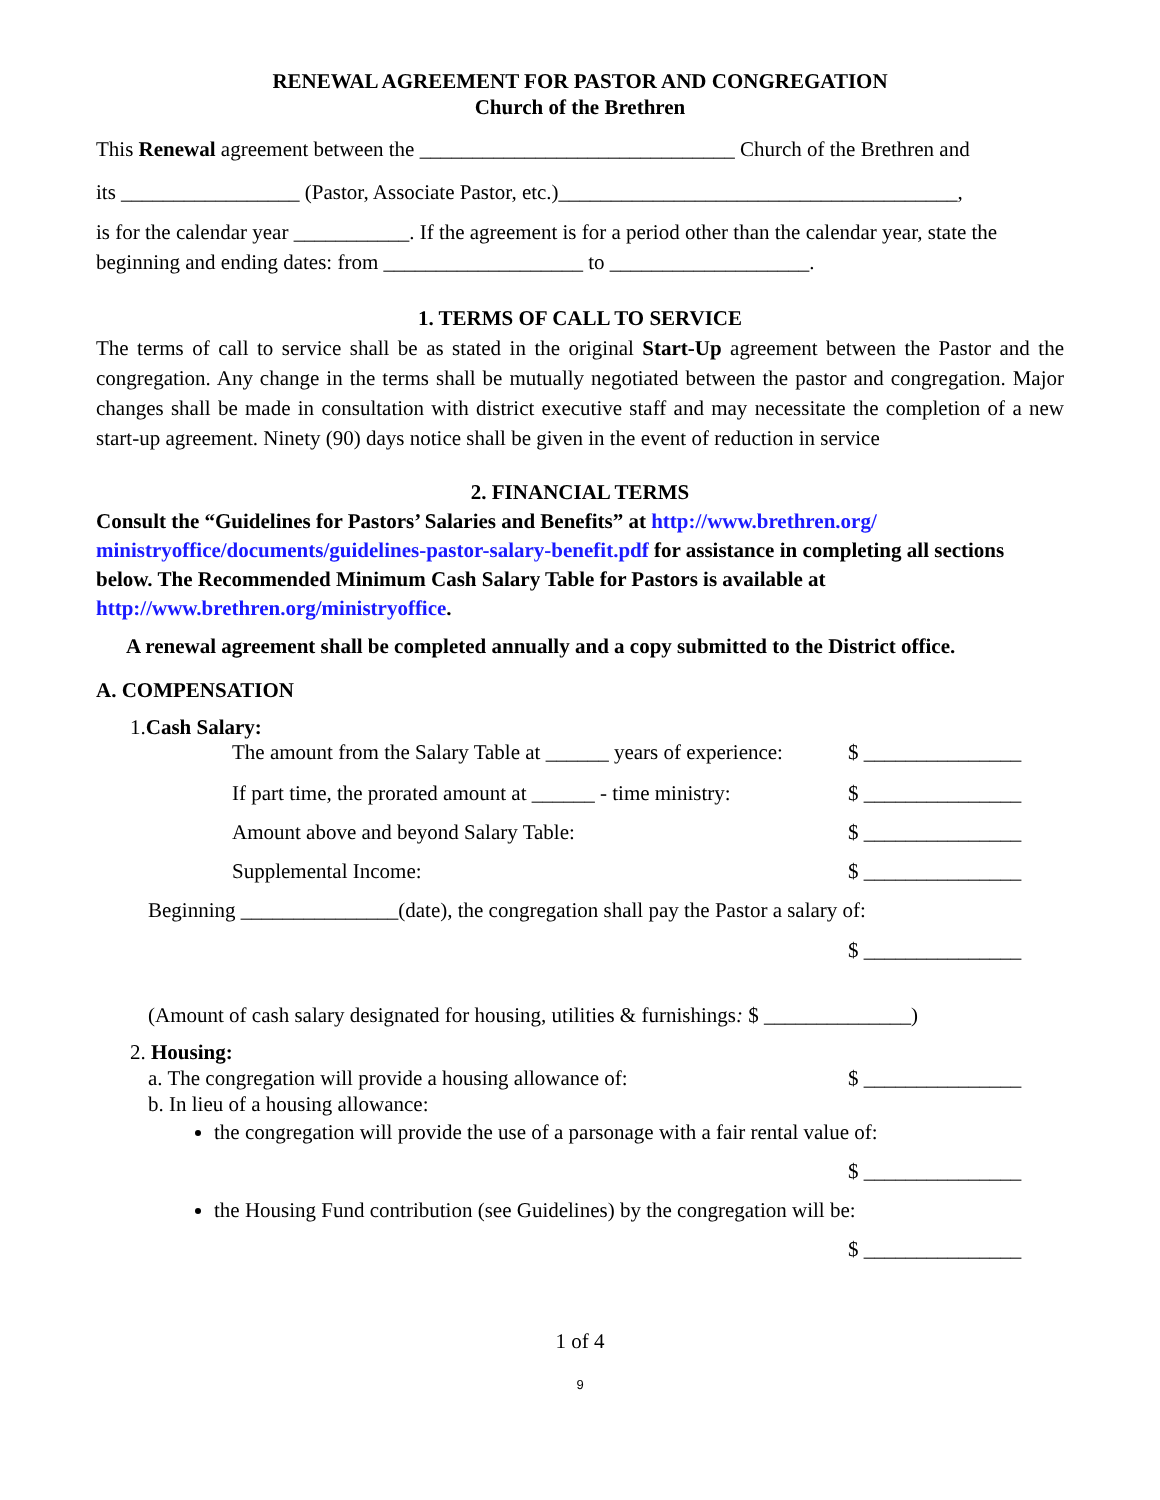RENEWAL AGREEMENT FOR PASTOR AND CONGREGATION
Church of the Brethren
This Renewal agreement between the ______________________________ Church of the Brethren and
its _________________ (Pastor, Associate Pastor, etc.)______________________________________,
is for the calendar year ___________. If the agreement is for a period other than the calendar year, state the beginning and ending dates: from ___________________ to ___________________.
1. TERMS OF CALL TO SERVICE
The terms of call to service shall be as stated in the original Start-Up agreement between the Pastor and the congregation. Any change in the terms shall be mutually negotiated between the pastor and congregation. Major changes shall be made in consultation with district executive staff and may necessitate the completion of a new start-up agreement. Ninety (90) days notice shall be given in the event of reduction in service
2. FINANCIAL TERMS
Consult the “Guidelines for Pastors’ Salaries and Benefits” at http://www.brethren.org/ ministryoffice/documents/guidelines-pastor-salary-benefit.pdf for assistance in completing all sections below. The Recommended Minimum Cash Salary Table for Pastors is available at http://www.brethren.org/ministryoffice.
A renewal agreement shall be completed annually and a copy submitted to the District office.
A. COMPENSATION
1.Cash Salary:
The amount from the Salary Table at ______ years of experience: $ _______________
If part time, the prorated amount at ______ - time ministry: $ _______________
Amount above and beyond Salary Table: $ _______________
Supplemental Income: $ _______________
Beginning _______________(date), the congregation shall pay the Pastor a salary of:
$ _______________
(Amount of cash salary designated for housing, utilities & furnishings: $ ______________)
2. Housing:
a. The congregation will provide a housing allowance of: $ _______________
b. In lieu of a housing allowance:
the congregation will provide the use of a parsonage with a fair rental value of:
$ _______________
the Housing Fund contribution (see Guidelines) by the congregation will be:
$ _______________
1 of 4
9